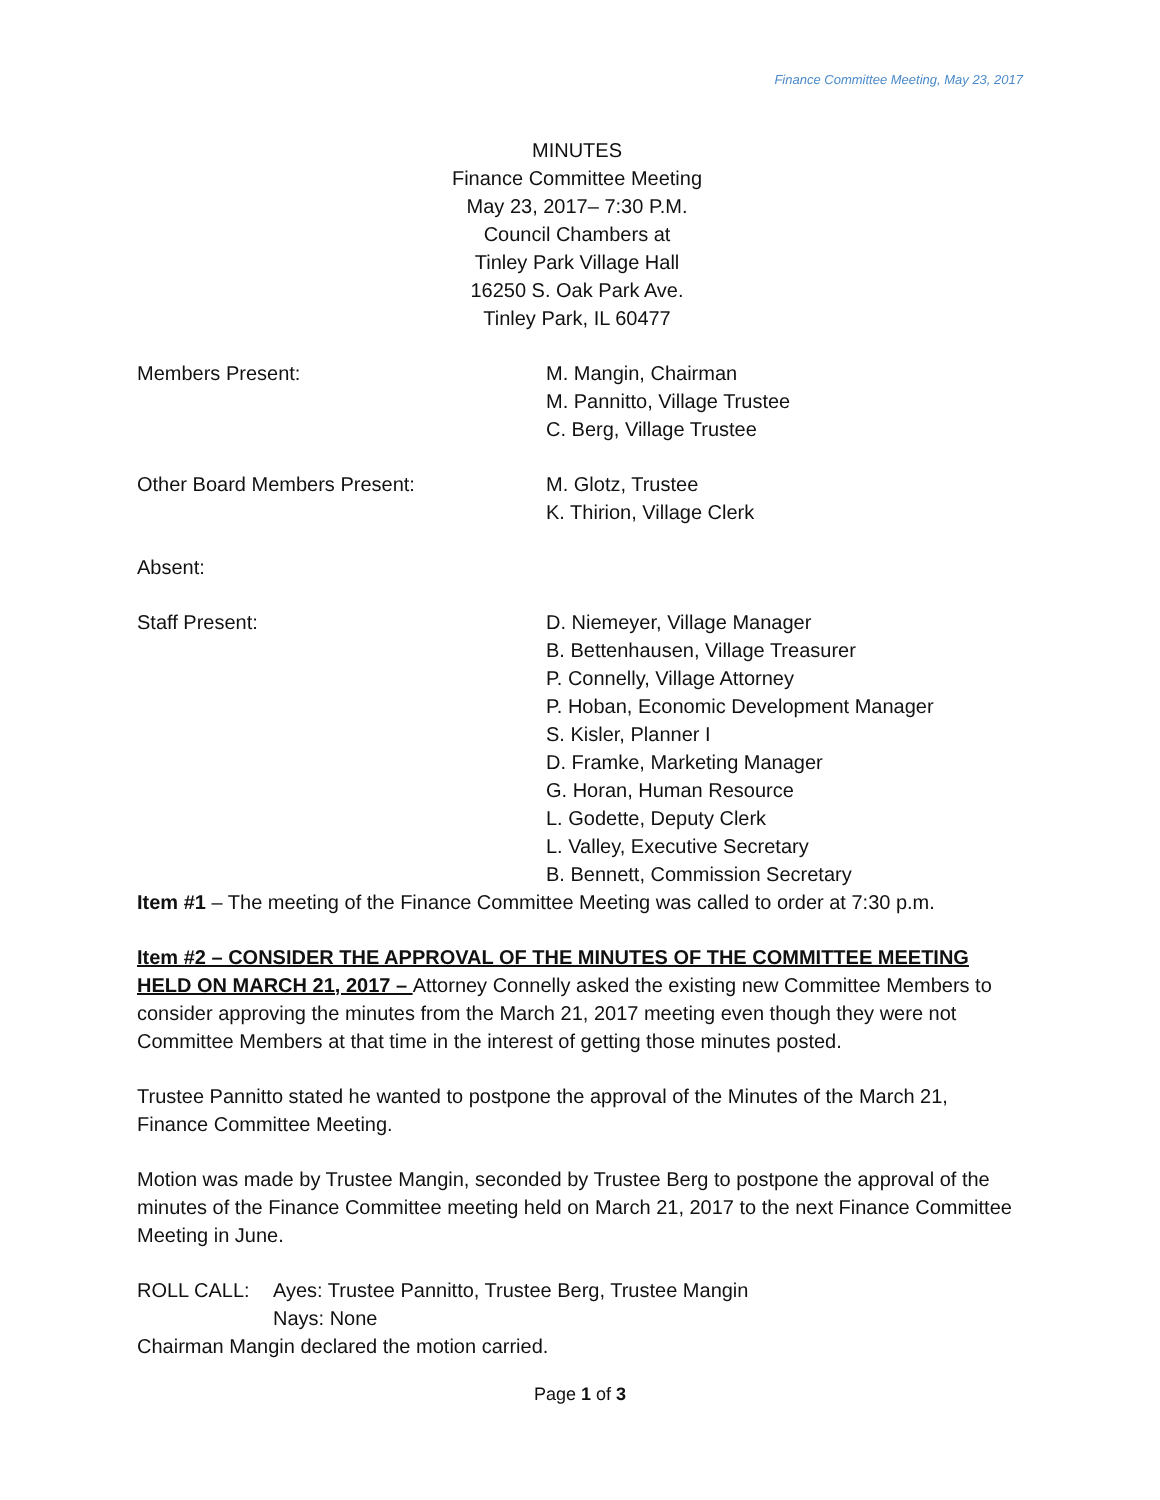Finance Committee Meeting, May 23, 2017
MINUTES
Finance Committee Meeting
May 23, 2017– 7:30 P.M.
Council Chambers at
Tinley Park Village Hall
16250 S. Oak Park Ave.
Tinley Park, IL 60477
Members Present: M. Mangin, Chairman
M. Pannitto, Village Trustee
C. Berg, Village Trustee
Other Board Members Present: M. Glotz, Trustee
K. Thirion, Village Clerk
Absent:
Staff Present: D. Niemeyer, Village Manager
B. Bettenhausen, Village Treasurer
P. Connelly, Village Attorney
P. Hoban, Economic Development Manager
S. Kisler, Planner I
D. Framke, Marketing Manager
G. Horan, Human Resource
L. Godette, Deputy Clerk
L. Valley, Executive Secretary
B. Bennett, Commission Secretary
Item #1 – The meeting of the Finance Committee Meeting was called to order at 7:30 p.m.
Item #2 – CONSIDER THE APPROVAL OF THE MINUTES OF THE COMMITTEE MEETING HELD ON MARCH 21, 2017 – Attorney Connelly asked the existing new Committee Members to consider approving the minutes from the March 21, 2017 meeting even though they were not Committee Members at that time in the interest of getting those minutes posted.
Trustee Pannitto stated he wanted to postpone the approval of the Minutes of the March 21, Finance Committee Meeting.
Motion was made by Trustee Mangin, seconded by Trustee Berg to postpone the approval of the minutes of the Finance Committee meeting held on March 21, 2017 to the next Finance Committee Meeting in June.
ROLL CALL: Ayes: Trustee Pannitto, Trustee Berg, Trustee Mangin
Nays: None
Chairman Mangin declared the motion carried.
Page 1 of 3